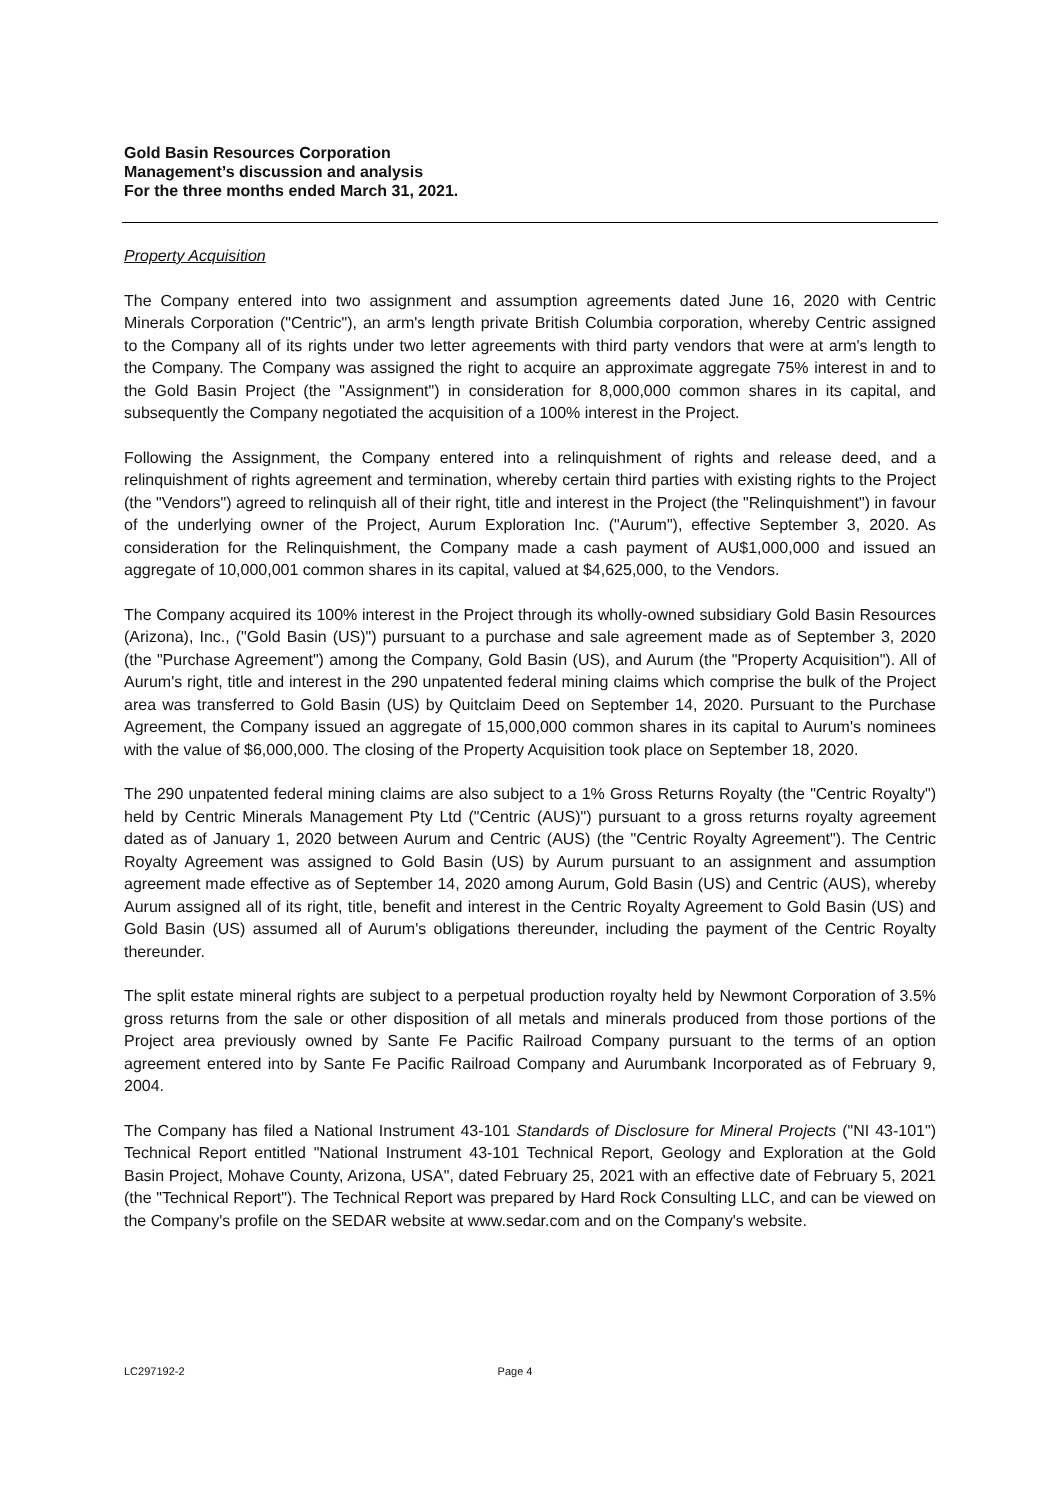Gold Basin Resources Corporation
Management’s discussion and analysis
For the three months ended March 31, 2021.
Property Acquisition
The Company entered into two assignment and assumption agreements dated June 16, 2020 with Centric Minerals Corporation ("Centric"), an arm's length private British Columbia corporation, whereby Centric assigned to the Company all of its rights under two letter agreements with third party vendors that were at arm's length to the Company. The Company was assigned the right to acquire an approximate aggregate 75% interest in and to the Gold Basin Project (the "Assignment") in consideration for 8,000,000 common shares in its capital, and subsequently the Company negotiated the acquisition of a 100% interest in the Project.
Following the Assignment, the Company entered into a relinquishment of rights and release deed, and a relinquishment of rights agreement and termination, whereby certain third parties with existing rights to the Project (the "Vendors") agreed to relinquish all of their right, title and interest in the Project (the "Relinquishment") in favour of the underlying owner of the Project, Aurum Exploration Inc. ("Aurum"), effective September 3, 2020. As consideration for the Relinquishment, the Company made a cash payment of AU$1,000,000 and issued an aggregate of 10,000,001 common shares in its capital, valued at $4,625,000, to the Vendors.
The Company acquired its 100% interest in the Project through its wholly-owned subsidiary Gold Basin Resources (Arizona), Inc., ("Gold Basin (US)") pursuant to a purchase and sale agreement made as of September 3, 2020 (the "Purchase Agreement") among the Company, Gold Basin (US), and Aurum (the "Property Acquisition"). All of Aurum's right, title and interest in the 290 unpatented federal mining claims which comprise the bulk of the Project area was transferred to Gold Basin (US) by Quitclaim Deed on September 14, 2020. Pursuant to the Purchase Agreement, the Company issued an aggregate of 15,000,000 common shares in its capital to Aurum's nominees with the value of $6,000,000. The closing of the Property Acquisition took place on September 18, 2020.
The 290 unpatented federal mining claims are also subject to a 1% Gross Returns Royalty (the "Centric Royalty") held by Centric Minerals Management Pty Ltd ("Centric (AUS)") pursuant to a gross returns royalty agreement dated as of January 1, 2020 between Aurum and Centric (AUS) (the "Centric Royalty Agreement"). The Centric Royalty Agreement was assigned to Gold Basin (US) by Aurum pursuant to an assignment and assumption agreement made effective as of September 14, 2020 among Aurum, Gold Basin (US) and Centric (AUS), whereby Aurum assigned all of its right, title, benefit and interest in the Centric Royalty Agreement to Gold Basin (US) and Gold Basin (US) assumed all of Aurum's obligations thereunder, including the payment of the Centric Royalty thereunder.
The split estate mineral rights are subject to a perpetual production royalty held by Newmont Corporation of 3.5% gross returns from the sale or other disposition of all metals and minerals produced from those portions of the Project area previously owned by Sante Fe Pacific Railroad Company pursuant to the terms of an option agreement entered into by Sante Fe Pacific Railroad Company and Aurumbank Incorporated as of February 9, 2004.
The Company has filed a National Instrument 43-101 Standards of Disclosure for Mineral Projects ("NI 43-101") Technical Report entitled "National Instrument 43-101 Technical Report, Geology and Exploration at the Gold Basin Project, Mohave County, Arizona, USA", dated February 25, 2021 with an effective date of February 5, 2021 (the "Technical Report"). The Technical Report was prepared by Hard Rock Consulting LLC, and can be viewed on the Company's profile on the SEDAR website at www.sedar.com and on the Company's website.
LC297192-2 Page 4